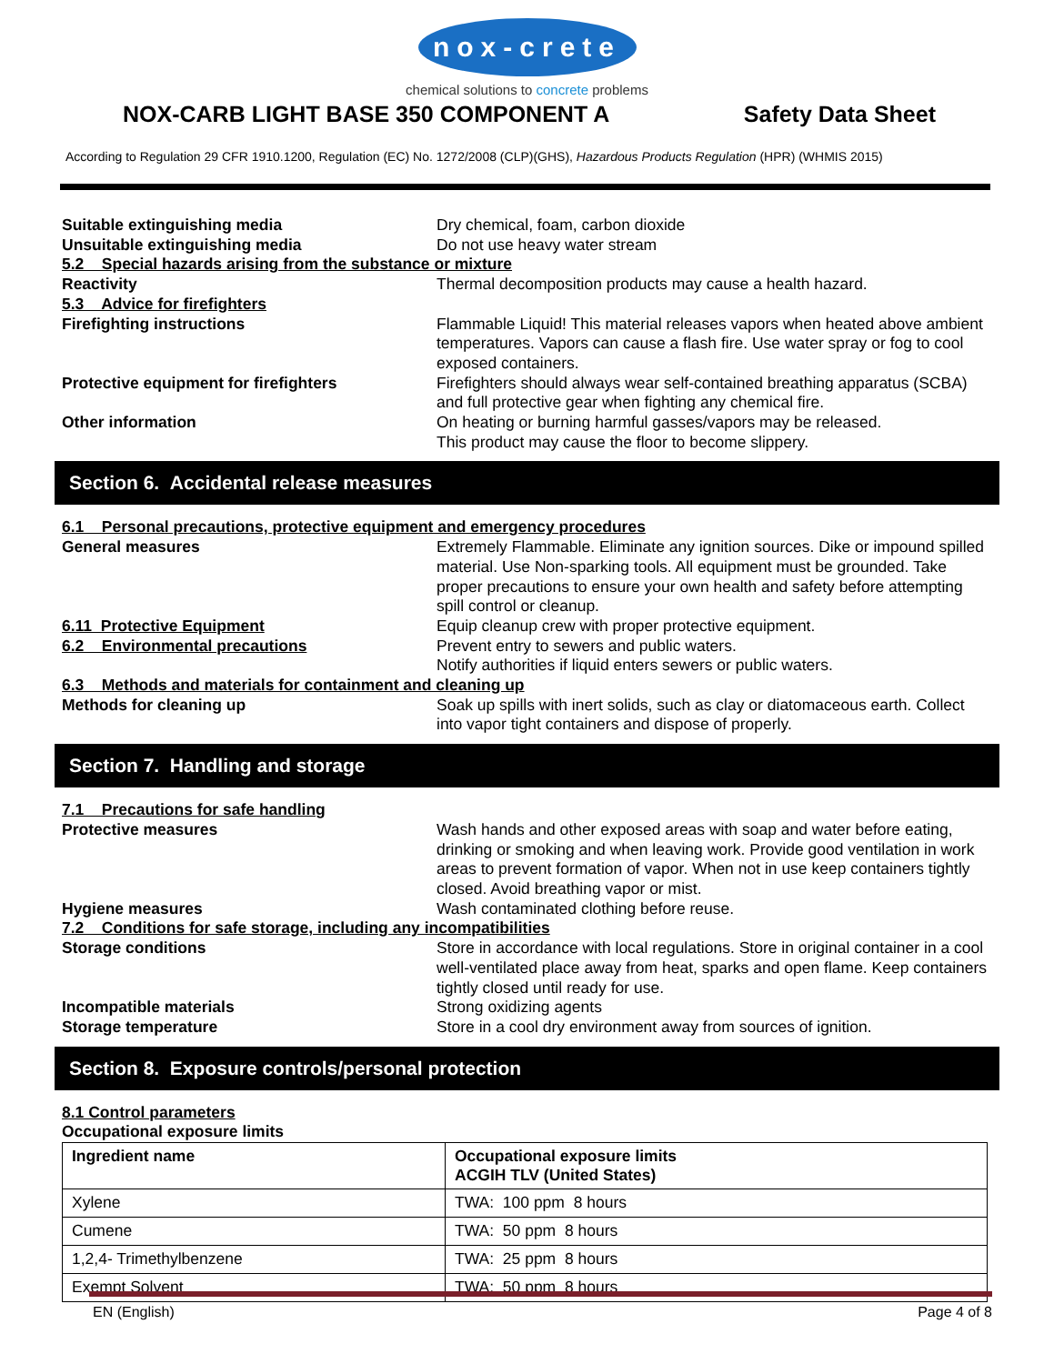nox-crete
chemical solutions to concrete problems
NOX-CARB LIGHT BASE 350 COMPONENT A
Safety Data Sheet
According to Regulation 29 CFR 1910.1200, Regulation (EC) No. 1272/2008 (CLP)(GHS), Hazardous Products Regulation (HPR) (WHMIS 2015)
Suitable extinguishing media Dry chemical, foam, carbon dioxide
Unsuitable extinguishing media Do not use heavy water stream
5.2 Special hazards arising from the substance or mixture
Reactivity Thermal decomposition products may cause a health hazard.
5.3 Advice for firefighters
Firefighting instructions Flammable Liquid! This material releases vapors when heated above ambient temperatures. Vapors can cause a flash fire. Use water spray or fog to cool exposed containers.
Protective equipment for firefighters Firefighters should always wear self-contained breathing apparatus (SCBA) and full protective gear when fighting any chemical fire.
Other information On heating or burning harmful gasses/vapors may be released.
This product may cause the floor to become slippery.
Section 6. Accidental release measures
6.1 Personal precautions, protective equipment and emergency procedures
General measures Extremely Flammable. Eliminate any ignition sources. Dike or impound spilled material. Use Non-sparking tools. All equipment must be grounded. Take proper precautions to ensure your own health and safety before attempting spill control or cleanup.
6.11 Protective Equipment Equip cleanup crew with proper protective equipment.
6.2 Environmental precautions Prevent entry to sewers and public waters.
Notify authorities if liquid enters sewers or public waters.
6.3 Methods and materials for containment and cleaning up
Methods for cleaning up Soak up spills with inert solids, such as clay or diatomaceous earth. Collect into vapor tight containers and dispose of properly.
Section 7. Handling and storage
7.1 Precautions for safe handling
Protective measures Wash hands and other exposed areas with soap and water before eating, drinking or smoking and when leaving work. Provide good ventilation in work areas to prevent formation of vapor. When not in use keep containers tightly closed. Avoid breathing vapor or mist.
Hygiene measures Wash contaminated clothing before reuse.
7.2 Conditions for safe storage, including any incompatibilities
Storage conditions Store in accordance with local regulations. Store in original container in a cool well-ventilated place away from heat, sparks and open flame. Keep containers tightly closed until ready for use.
Incompatible materials Strong oxidizing agents
Storage temperature Store in a cool dry environment away from sources of ignition.
Section 8. Exposure controls/personal protection
8.1 Control parameters
Occupational exposure limits
| Ingredient name | Occupational exposure limits ACGIH TLV (United States) |
| --- | --- |
| Xylene | TWA: 100 ppm 8 hours |
| Cumene | TWA: 50 ppm 8 hours |
| 1,2,4- Trimethylbenzene | TWA: 25 ppm 8 hours |
| Exempt Solvent | TWA: 50 ppm 8 hours |
EN (English) Page 4 of 8